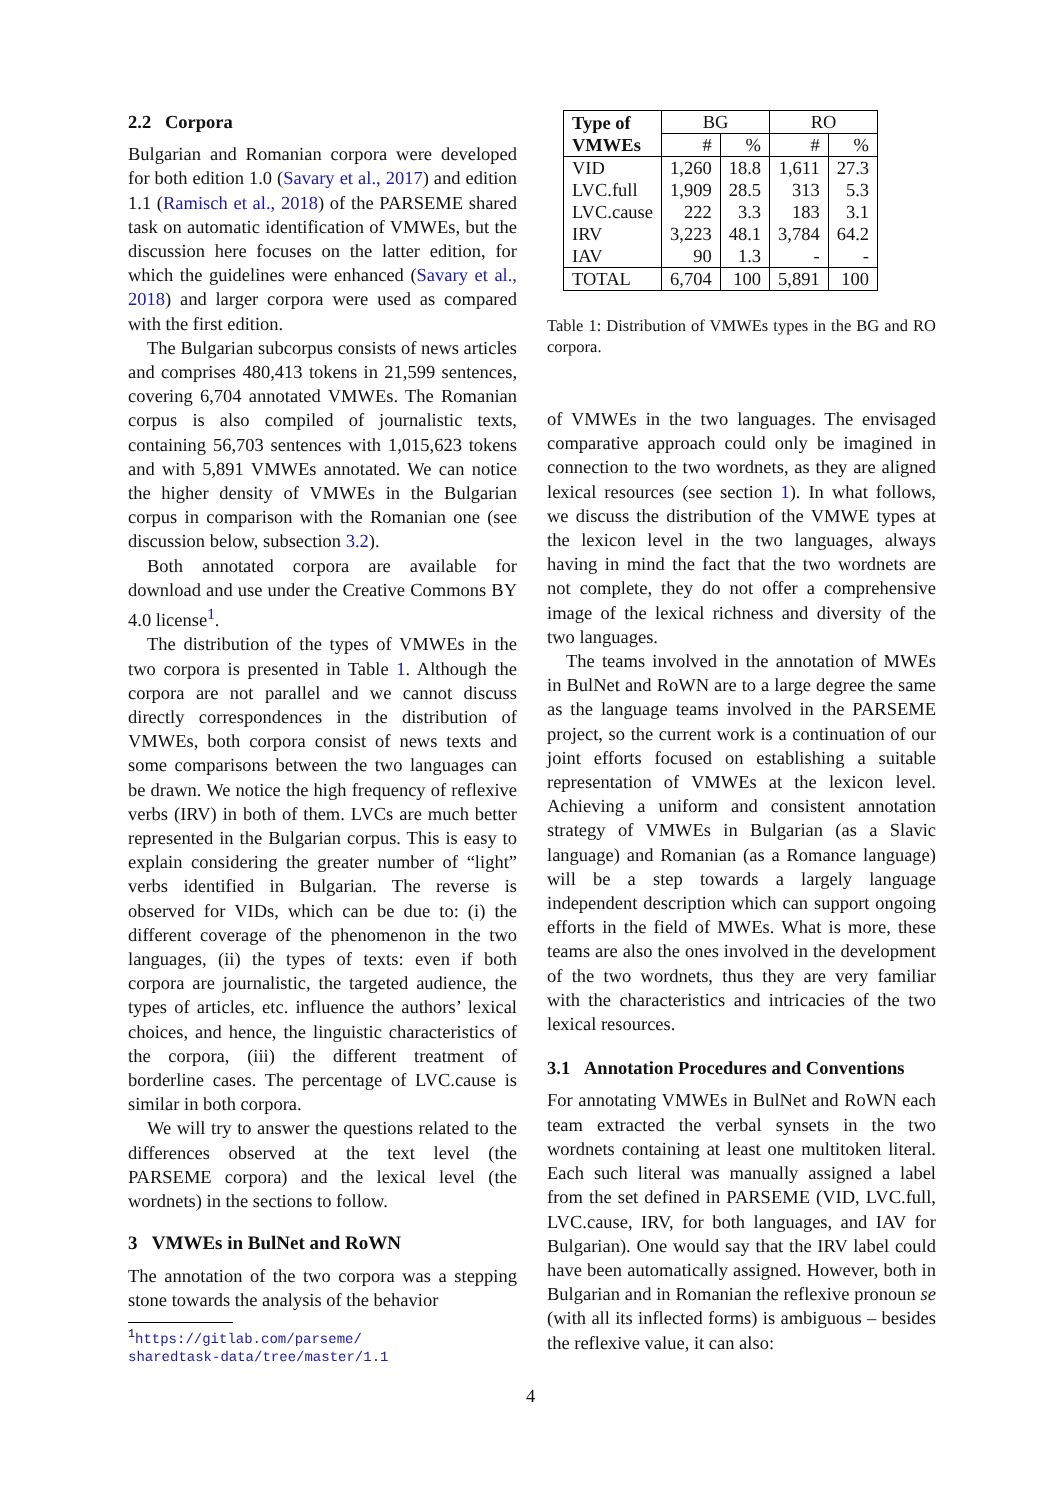2.2 Corpora
Bulgarian and Romanian corpora were developed for both edition 1.0 (Savary et al., 2017) and edition 1.1 (Ramisch et al., 2018) of the PARSEME shared task on automatic identification of VMWEs, but the discussion here focuses on the latter edition, for which the guidelines were enhanced (Savary et al., 2018) and larger corpora were used as compared with the first edition.
The Bulgarian subcorpus consists of news articles and comprises 480,413 tokens in 21,599 sentences, covering 6,704 annotated VMWEs. The Romanian corpus is also compiled of journalistic texts, containing 56,703 sentences with 1,015,623 tokens and with 5,891 VMWEs annotated. We can notice the higher density of VMWEs in the Bulgarian corpus in comparison with the Romanian one (see discussion below, subsection 3.2).
Both annotated corpora are available for download and use under the Creative Commons BY 4.0 license<sup>1</sup>.
The distribution of the types of VMWEs in the two corpora is presented in Table 1. Although the corpora are not parallel and we cannot discuss directly correspondences in the distribution of VMWEs, both corpora consist of news texts and some comparisons between the two languages can be drawn. We notice the high frequency of reflexive verbs (IRV) in both of them. LVCs are much better represented in the Bulgarian corpus. This is easy to explain considering the greater number of “light” verbs identified in Bulgarian. The reverse is observed for VIDs, which can be due to: (i) the different coverage of the phenomenon in the two languages, (ii) the types of texts: even if both corpora are journalistic, the targeted audience, the types of articles, etc. influence the authors’ lexical choices, and hence, the linguistic characteristics of the corpora, (iii) the different treatment of borderline cases. The percentage of LVC.cause is similar in both corpora.
We will try to answer the questions related to the differences observed at the text level (the PARSEME corpora) and the lexical level (the wordnets) in the sections to follow.
3 VMWEs in BulNet and RoWN
The annotation of the two corpora was a stepping stone towards the analysis of the behavior
<sup>1</sup> https://gitlab.com/parseme/
sharedtask-data/tree/master/1.1
| Type of VMWEs | BG | | RO | |
| | # | % | # | % |
| VID LVC.full LVC.cause IRV IAV | 1,260 1,909 222 3,223 90 | 18.8 28.5 3.3 48.1 1.3 | 1,611 313 183 3,784 - | 27.3 5.3 3.1 64.2 - |
| TOTAL | 6,704 | 100 | 5,891 | 100 |
Table 1: Distribution of VMWEs types in the BG and RO corpora.
of VMWEs in the two languages. The envisaged comparative approach could only be imagined in connection to the two wordnets, as they are aligned lexical resources (see section 1). In what follows, we discuss the distribution of the VMWE types at the lexicon level in the two languages, always having in mind the fact that the two wordnets are not complete, they do not offer a comprehensive image of the lexical richness and diversity of the two languages.
The teams involved in the annotation of MWEs in BulNet and RoWN are to a large degree the same as the language teams involved in the PARSEME project, so the current work is a continuation of our joint efforts focused on establishing a suitable representation of VMWEs at the lexicon level. Achieving a uniform and consistent annotation strategy of VMWEs in Bulgarian (as a Slavic language) and Romanian (as a Romance language) will be a step towards a largely language independent description which can support ongoing efforts in the field of MWEs. What is more, these teams are also the ones involved in the development of the two wordnets, thus they are very familiar with the characteristics and intricacies of the two lexical resources.
3.1 Annotation Procedures and Conventions
For annotating VMWEs in BulNet and RoWN each team extracted the verbal synsets in the two wordnets containing at least one multitoken literal. Each such literal was manually assigned a label from the set defined in PARSEME (VID, LVC.full, LVC.cause, IRV, for both languages, and IAV for Bulgarian). One would say that the IRV label could have been automatically assigned. However, both in Bulgarian and in Romanian the reflexive pronoun se (with all its inflected forms) is ambiguous – besides the reflexive value, it can also:
4